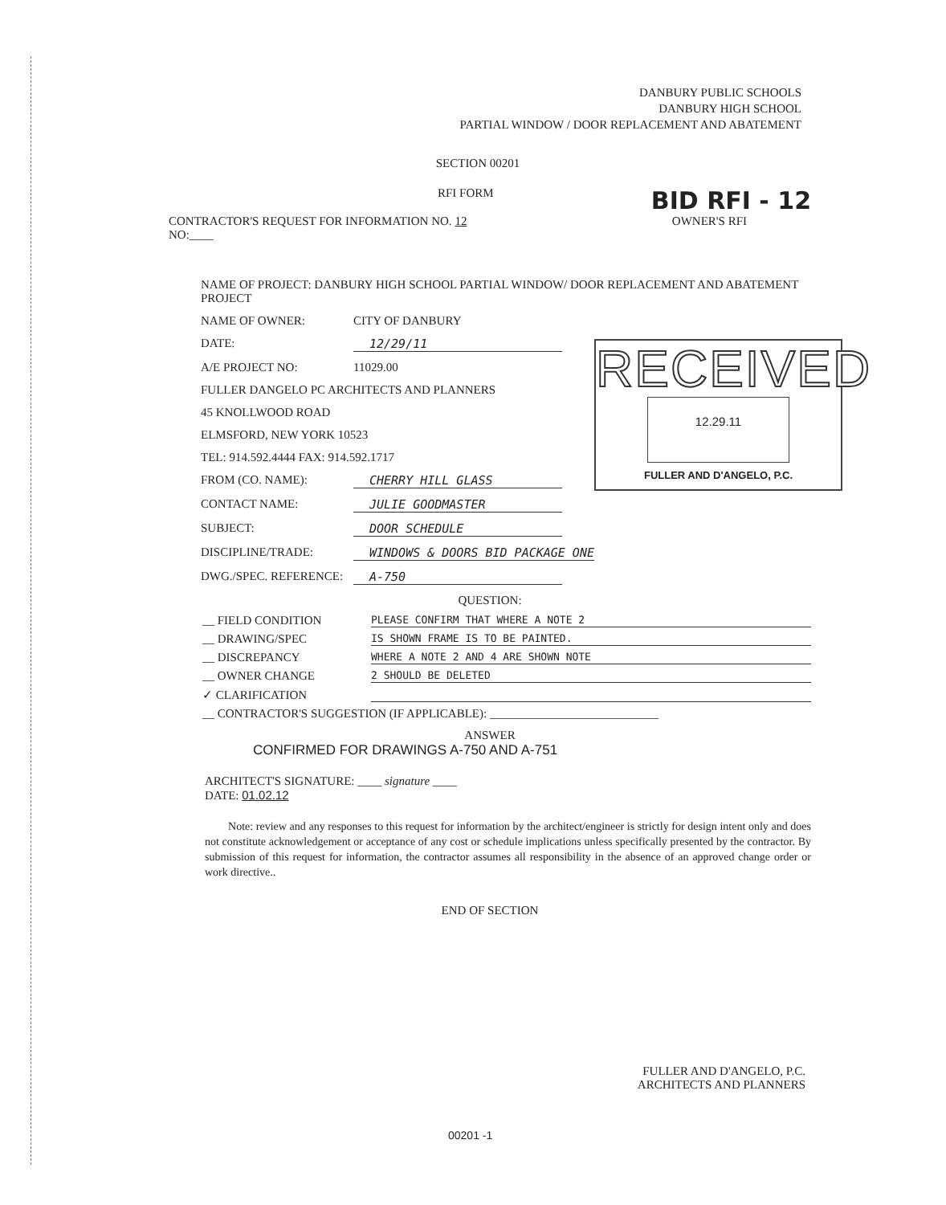DANBURY PUBLIC SCHOOLS
DANBURY HIGH SCHOOL
PARTIAL WINDOW / DOOR REPLACEMENT AND ABATEMENT
SECTION 00201
RFI FORM BID RFI - 12
CONTRACTOR'S REQUEST FOR INFORMATION NO. 12
NO:____ OWNER'S RFI
NAME OF PROJECT: DANBURY HIGH SCHOOL PARTIAL WINDOW/ DOOR REPLACEMENT AND ABATEMENT PROJECT
NAME OF OWNER: CITY OF DANBURY
DATE: 12/29/11
A/E PROJECT NO: 11029.00
FULLER DANGELO PC ARCHITECTS AND PLANNERS
45 KNOLLWOOD ROAD
ELMSFORD, NEW YORK 10523
TEL: 914.592.4444 FAX: 914.592.1717
FROM (CO. NAME): CHERRY HILL GLASS
CONTACT NAME: JULIE GOODMASTER
SUBJECT: DOOR SCHEDULE
DISCIPLINE/TRADE: WINDOWS & DOORS BID PACKAGE ONE
DWG./SPEC. REFERENCE: A-750
QUESTION:
__ FIELD CONDITION PLEASE CONFIRM THAT WHERE A NOTE 2
__ DRAWING/SPEC IS SHOWN FRAME IS TO BE PAINTED.
__ DISCREPANCY WHERE A NOTE 2 AND 4 ARE SHOWN NOTE
__ OWNER CHANGE 2 SHOULD BE DELETED
✓ CLARIFICATION
__ CONTRACTOR'S SUGGESTION (IF APPLICABLE): ____________________________
ANSWER
CONFIRMED FOR DRAWINGS A-750 AND A-751
ARCHITECT'S SIGNATURE: ____ signature ____
DATE: 01.02.12
Note: review and any responses to this request for information by the architect/engineer is strictly for design intent only and does not constitute acknowledgement or acceptance of any cost or schedule implications unless specifically presented by the contractor. By submission of this request for information, the contractor assumes all responsibility in the absence of an approved change order or work directive..
END OF SECTION
RECEIVED
12.29.11
FULLER AND D'ANGELO, P.C.
FULLER AND D'ANGELO, P.C.
ARCHITECTS AND PLANNERS
00201 -1